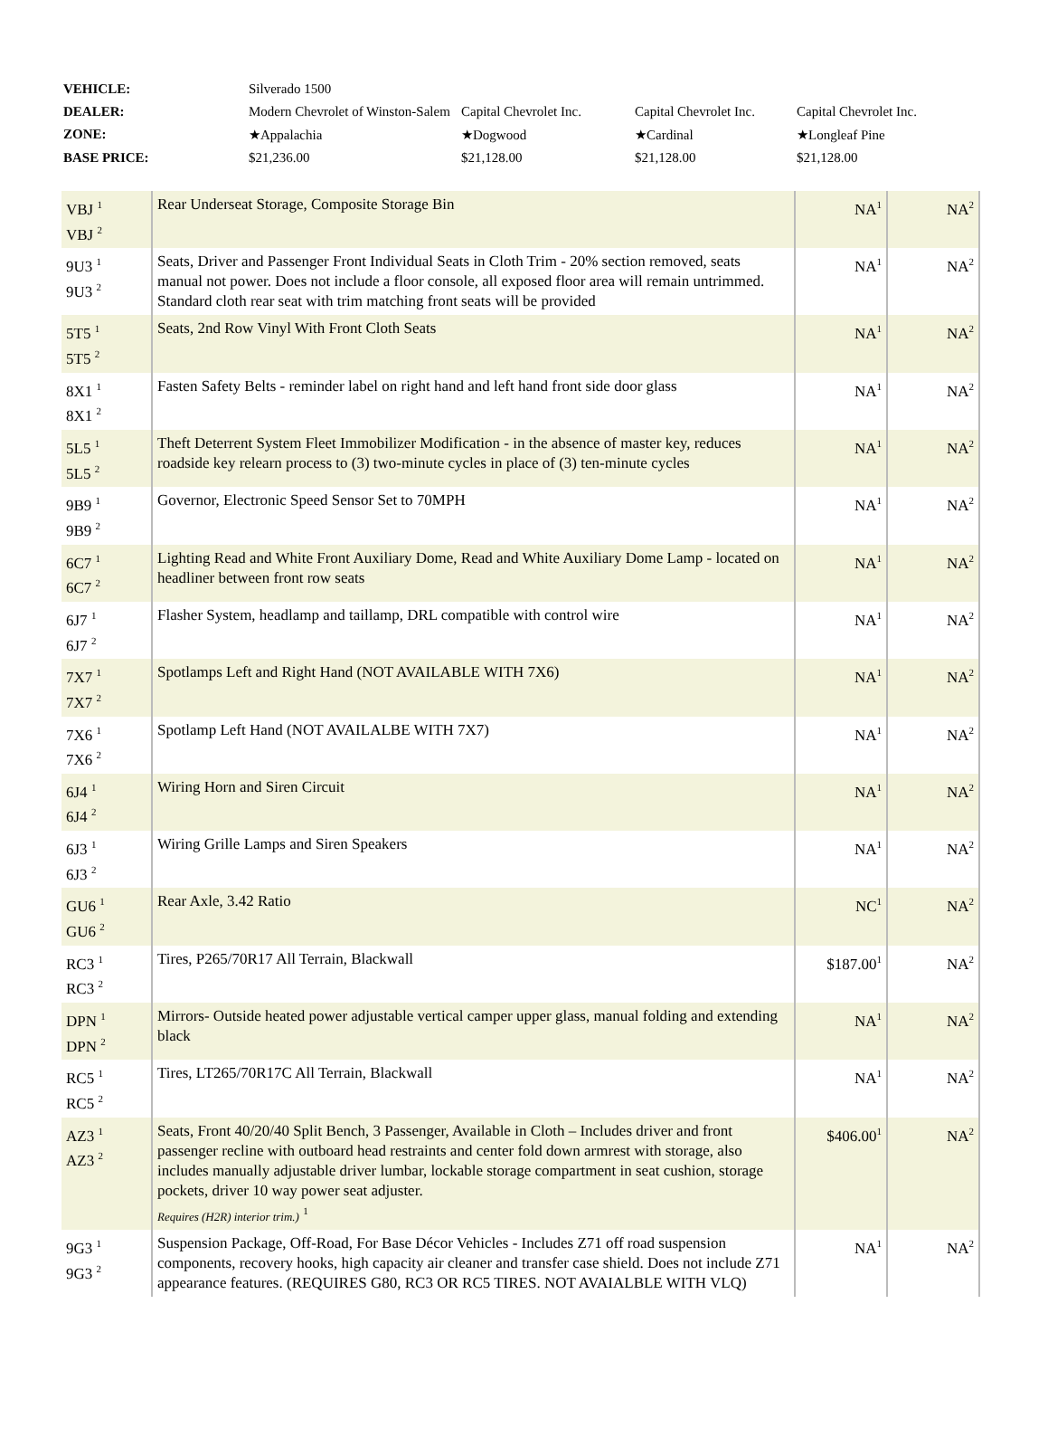| VEHICLE: | Silverado 1500 | | | |
| DEALER: | Modern Chevrolet of Winston-Salem | Capital Chevrolet Inc. | Capital Chevrolet Inc. | Capital Chevrolet Inc. |
| ZONE: | ★Appalachia | ★Dogwood | ★Cardinal | ★Longleaf Pine |
| BASE PRICE: | $21,236.00 | $21,128.00 | $21,128.00 | $21,128.00 |
| VBJ <sup>1</sup> VBJ <sup>2</sup> | Rear Underseat Storage, Composite Storage Bin | NA<sup>1</sup> | NA<sup>2</sup> |
| 9U3 <sup>1</sup> 9U3 <sup>2</sup> | Seats, Driver and Passenger Front Individual Seats in Cloth Trim - 20% section removed, seats manual not power. Does not include a floor console, all exposed floor area will remain untrimmed. Standard cloth rear seat with trim matching front seats will be provided | NA<sup>1</sup> | NA<sup>2</sup> |
| 5T5 <sup>1</sup> 5T5 <sup>2</sup> | Seats, 2nd Row Vinyl With Front Cloth Seats | NA<sup>1</sup> | NA<sup>2</sup> |
| 8X1 <sup>1</sup> 8X1 <sup>2</sup> | Fasten Safety Belts - reminder label on right hand and left hand front side door glass | NA<sup>1</sup> | NA<sup>2</sup> |
| 5L5 <sup>1</sup> 5L5 <sup>2</sup> | Theft Deterrent System Fleet Immobilizer Modification - in the absence of master key, reduces roadside key relearn process to (3) two-minute cycles in place of (3) ten-minute cycles | NA<sup>1</sup> | NA<sup>2</sup> |
| 9B9 <sup>1</sup> 9B9 <sup>2</sup> | Governor, Electronic Speed Sensor Set to 70MPH | NA<sup>1</sup> | NA<sup>2</sup> |
| 6C7 <sup>1</sup> 6C7 <sup>2</sup> | Lighting Read and White Front Auxiliary Dome, Read and White Auxiliary Dome Lamp - located on headliner between front row seats | NA<sup>1</sup> | NA<sup>2</sup> |
| 6J7 <sup>1</sup> 6J7 <sup>2</sup> | Flasher System, headlamp and taillamp, DRL compatible with control wire | NA<sup>1</sup> | NA<sup>2</sup> |
| 7X7 <sup>1</sup> 7X7 <sup>2</sup> | Spotlamps Left and Right Hand (NOT AVAILABLE WITH 7X6) | NA<sup>1</sup> | NA<sup>2</sup> |
| 7X6 <sup>1</sup> 7X6 <sup>2</sup> | Spotlamp Left Hand (NOT AVAILALBE WITH 7X7) | NA<sup>1</sup> | NA<sup>2</sup> |
| 6J4 <sup>1</sup> 6J4 <sup>2</sup> | Wiring Horn and Siren Circuit | NA<sup>1</sup> | NA<sup>2</sup> |
| 6J3 <sup>1</sup> 6J3 <sup>2</sup> | Wiring Grille Lamps and Siren Speakers | NA<sup>1</sup> | NA<sup>2</sup> |
| GU6 <sup>1</sup> GU6 <sup>2</sup> | Rear Axle, 3.42 Ratio | NC<sup>1</sup> | NA<sup>2</sup> |
| RC3 <sup>1</sup> RC3 <sup>2</sup> | Tires, P265/70R17 All Terrain, Blackwall | $187.00<sup>1</sup> | NA<sup>2</sup> |
| DPN <sup>1</sup> DPN <sup>2</sup> | Mirrors- Outside heated power adjustable vertical camper upper glass, manual folding and extending black | NA<sup>1</sup> | NA<sup>2</sup> |
| RC5 <sup>1</sup> RC5 <sup>2</sup> | Tires, LT265/70R17C All Terrain, Blackwall | NA<sup>1</sup> | NA<sup>2</sup> |
| AZ3 <sup>1</sup> AZ3 <sup>2</sup> | Seats, Front 40/20/40 Split Bench, 3 Passenger, Available in Cloth – Includes driver and front passenger recline with outboard head restraints and center fold down armrest with storage, also includes manually adjustable driver lumbar, lockable storage compartment in seat cushion, storage pockets, driver 10 way power seat adjuster. Requires (H2R) interior trim.) <sup>1</sup> | $406.00<sup>1</sup> | NA<sup>2</sup> |
| 9G3 <sup>1</sup> 9G3 <sup>2</sup> | Suspension Package, Off-Road, For Base Décor Vehicles - Includes Z71 off road suspension components, recovery hooks, high capacity air cleaner and transfer case shield. Does not include Z71 appearance features. (REQUIRES G80, RC3 OR RC5 TIRES. NOT AVAIALBLE WITH VLQ) | NA<sup>1</sup> | NA<sup>2</sup> |